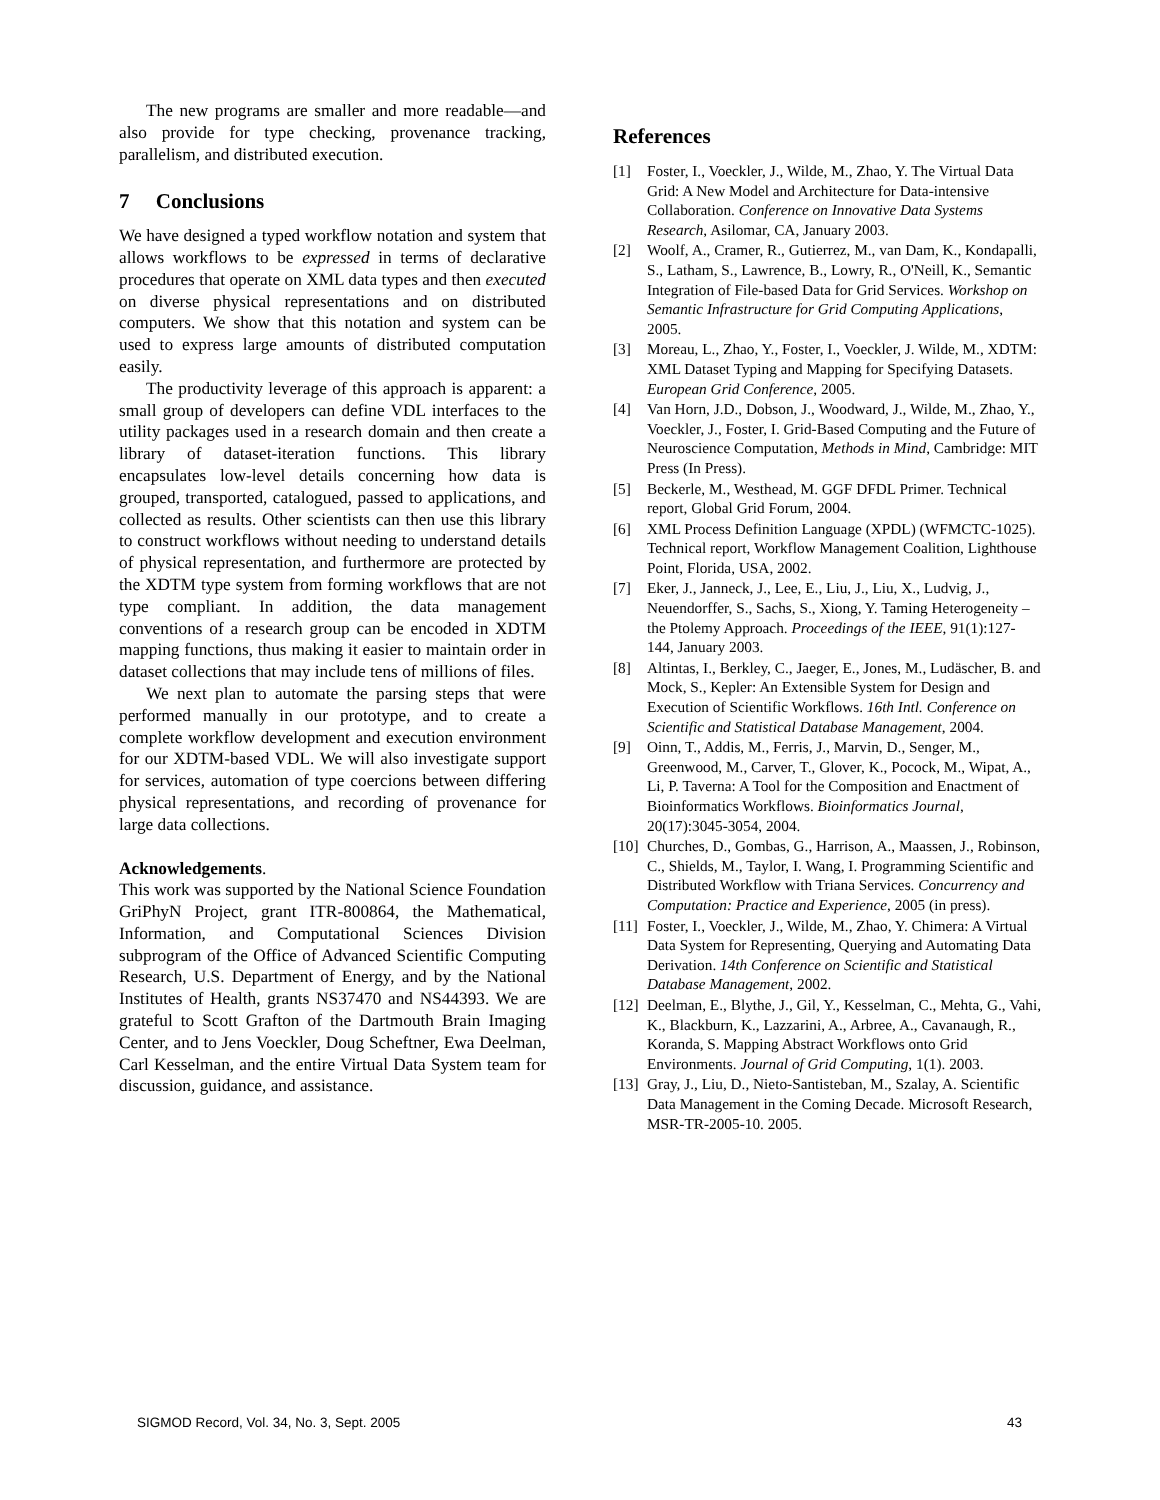The new programs are smaller and more readable—and also provide for type checking, provenance tracking, parallelism, and distributed execution.
7 Conclusions
We have designed a typed workflow notation and system that allows workflows to be expressed in terms of declarative procedures that operate on XML data types and then executed on diverse physical representations and on distributed computers. We show that this notation and system can be used to express large amounts of distributed computation easily.
The productivity leverage of this approach is apparent: a small group of developers can define VDL interfaces to the utility packages used in a research domain and then create a library of dataset-iteration functions. This library encapsulates low-level details concerning how data is grouped, transported, catalogued, passed to applications, and collected as results. Other scientists can then use this library to construct workflows without needing to understand details of physical representation, and furthermore are protected by the XDTM type system from forming workflows that are not type compliant. In addition, the data management conventions of a research group can be encoded in XDTM mapping functions, thus making it easier to maintain order in dataset collections that may include tens of millions of files.
We next plan to automate the parsing steps that were performed manually in our prototype, and to create a complete workflow development and execution environment for our XDTM-based VDL. We will also investigate support for services, automation of type coercions between differing physical representations, and recording of provenance for large data collections.
Acknowledgements.
This work was supported by the National Science Foundation GriPhyN Project, grant ITR-800864, the Mathematical, Information, and Computational Sciences Division subprogram of the Office of Advanced Scientific Computing Research, U.S. Department of Energy, and by the National Institutes of Health, grants NS37470 and NS44393. We are grateful to Scott Grafton of the Dartmouth Brain Imaging Center, and to Jens Voeckler, Doug Scheftner, Ewa Deelman, Carl Kesselman, and the entire Virtual Data System team for discussion, guidance, and assistance.
References
[1] Foster, I., Voeckler, J., Wilde, M., Zhao, Y. The Virtual Data Grid: A New Model and Architecture for Data-intensive Collaboration. Conference on Innovative Data Systems Research, Asilomar, CA, January 2003.
[2] Woolf, A., Cramer, R., Gutierrez, M., van Dam, K., Kondapalli, S., Latham, S., Lawrence, B., Lowry, R., O'Neill, K., Semantic Integration of File-based Data for Grid Services. Workshop on Semantic Infrastructure for Grid Computing Applications, 2005.
[3] Moreau, L., Zhao, Y., Foster, I., Voeckler, J. Wilde, M., XDTM: XML Dataset Typing and Mapping for Specifying Datasets. European Grid Conference, 2005.
[4] Van Horn, J.D., Dobson, J., Woodward, J., Wilde, M., Zhao, Y., Voeckler, J., Foster, I. Grid-Based Computing and the Future of Neuroscience Computation, Methods in Mind, Cambridge: MIT Press (In Press).
[5] Beckerle, M., Westhead, M. GGF DFDL Primer. Technical report, Global Grid Forum, 2004.
[6] XML Process Definition Language (XPDL) (WFMCTC-1025). Technical report, Workflow Management Coalition, Lighthouse Point, Florida, USA, 2002.
[7] Eker, J., Janneck, J., Lee, E., Liu, J., Liu, X., Ludvig, J., Neuendorffer, S., Sachs, S., Xiong, Y. Taming Heterogeneity – the Ptolemy Approach. Proceedings of the IEEE, 91(1):127-144, January 2003.
[8] Altintas, I., Berkley, C., Jaeger, E., Jones, M., Ludäscher, B. and Mock, S., Kepler: An Extensible System for Design and Execution of Scientific Workflows. 16th Intl. Conference on Scientific and Statistical Database Management, 2004.
[9] Oinn, T., Addis, M., Ferris, J., Marvin, D., Senger, M., Greenwood, M., Carver, T., Glover, K., Pocock, M., Wipat, A., Li, P. Taverna: A Tool for the Composition and Enactment of Bioinformatics Workflows. Bioinformatics Journal, 20(17):3045-3054, 2004.
[10] Churches, D., Gombas, G., Harrison, A., Maassen, J., Robinson, C., Shields, M., Taylor, I. Wang, I. Programming Scientific and Distributed Workflow with Triana Services. Concurrency and Computation: Practice and Experience, 2005 (in press).
[11] Foster, I., Voeckler, J., Wilde, M., Zhao, Y. Chimera: A Virtual Data System for Representing, Querying and Automating Data Derivation. 14th Conference on Scientific and Statistical Database Management, 2002.
[12] Deelman, E., Blythe, J., Gil, Y., Kesselman, C., Mehta, G., Vahi, K., Blackburn, K., Lazzarini, A., Arbree, A., Cavanaugh, R., Koranda, S. Mapping Abstract Workflows onto Grid Environments. Journal of Grid Computing, 1(1). 2003.
[13] Gray, J., Liu, D., Nieto-Santisteban, M., Szalay, A. Scientific Data Management in the Coming Decade. Microsoft Research, MSR-TR-2005-10. 2005.
SIGMOD Record, Vol. 34, No. 3, Sept. 2005 43